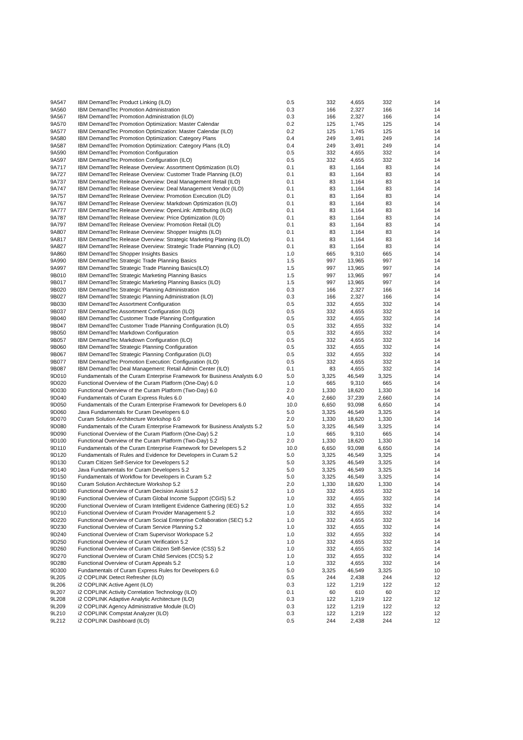| 9A547 | IBM DemandTec Product Linking (ILO) | 0.5 | 332 | 4,655 | 332 | 14 |
| 9A560 | IBM DemandTec Promotion Administration | 0.3 | 166 | 2,327 | 166 | 14 |
| 9A567 | IBM DemandTec Promotion Administration (ILO) | 0.3 | 166 | 2,327 | 166 | 14 |
| 9A570 | IBM DemandTec Promotion Optimization: Master Calendar | 0.2 | 125 | 1,745 | 125 | 14 |
| 9A577 | IBM DemandTec Promotion Optimization: Master Calendar (ILO) | 0.2 | 125 | 1,745 | 125 | 14 |
| 9A580 | IBM DemandTec Promotion Optimization: Category Plans | 0.4 | 249 | 3,491 | 249 | 14 |
| 9A587 | IBM DemandTec Promotion Optimization: Category Plans (ILO) | 0.4 | 249 | 3,491 | 249 | 14 |
| 9A590 | IBM DemandTec Promotion Configuration | 0.5 | 332 | 4,655 | 332 | 14 |
| 9A597 | IBM DemandTec Promotion Configuration (ILO) | 0.5 | 332 | 4,655 | 332 | 14 |
| 9A717 | IBM DemandTec Release Overview: Assortment Optimization (ILO) | 0.1 | 83 | 1,164 | 83 | 14 |
| 9A727 | IBM DemandTec Release Overview: Customer Trade Planning (ILO) | 0.1 | 83 | 1,164 | 83 | 14 |
| 9A737 | IBM DemandTec Release Overview: Deal Management Retail (ILO) | 0.1 | 83 | 1,164 | 83 | 14 |
| 9A747 | IBM DemandTec Release Overview: Deal Management Vendor (ILO) | 0.1 | 83 | 1,164 | 83 | 14 |
| 9A757 | IBM DemandTec Release Overview: Promotion Execution (ILO) | 0.1 | 83 | 1,164 | 83 | 14 |
| 9A767 | IBM DemandTec Release Overview: Markdown Optimization (ILO) | 0.1 | 83 | 1,164 | 83 | 14 |
| 9A777 | IBM DemandTec Release Overview: OpenLink: Atttributing (ILO) | 0.1 | 83 | 1,164 | 83 | 14 |
| 9A787 | IBM DemandTec Release Overview: Price Optimization (ILO) | 0.1 | 83 | 1,164 | 83 | 14 |
| 9A797 | IBM DemandTec Release Overview: Promotion Retail (ILO) | 0.1 | 83 | 1,164 | 83 | 14 |
| 9A807 | IBM DemandTec Release Overview: Shopper Insights (ILO) | 0.1 | 83 | 1,164 | 83 | 14 |
| 9A817 | IBM DemandTec Release Overview: Strategic Marketing Planning (ILO) | 0.1 | 83 | 1,164 | 83 | 14 |
| 9A827 | IBM DemandTec Release Overview: Strategic Trade Planning (ILO) | 0.1 | 83 | 1,164 | 83 | 14 |
| 9A860 | IBM DemandTec Shopper Insights Basics | 1.0 | 665 | 9,310 | 665 | 14 |
| 9A990 | IBM DemandTec Strategic Trade Planning Basics | 1.5 | 997 | 13,965 | 997 | 14 |
| 9A997 | IBM DemandTec Strategic Trade Planning Basics(ILO) | 1.5 | 997 | 13,965 | 997 | 14 |
| 9B010 | IBM DemandTec Strategic Marketing Planning Basics | 1.5 | 997 | 13,965 | 997 | 14 |
| 9B017 | IBM DemandTec Strategic Marketing Planning Basics (ILO) | 1.5 | 997 | 13,965 | 997 | 14 |
| 9B020 | IBM DemandTec Strategic Planning Administration | 0.3 | 166 | 2,327 | 166 | 14 |
| 9B027 | IBM DemandTec Strategic Planning Administration (ILO) | 0.3 | 166 | 2,327 | 166 | 14 |
| 9B030 | IBM DemandTec Assortment Configuration | 0.5 | 332 | 4,655 | 332 | 14 |
| 9B037 | IBM DemandTec Assortment Configuration (ILO) | 0.5 | 332 | 4,655 | 332 | 14 |
| 9B040 | IBM DemandTec Customer Trade Planning Configuration | 0.5 | 332 | 4,655 | 332 | 14 |
| 9B047 | IBM DemandTec Customer Trade Planning Configuration (ILO) | 0.5 | 332 | 4,655 | 332 | 14 |
| 9B050 | IBM DemandTec Markdown Configuration | 0.5 | 332 | 4,655 | 332 | 14 |
| 9B057 | IBM DemandTec Markdown Configuration (ILO) | 0.5 | 332 | 4,655 | 332 | 14 |
| 9B060 | IBM DemandTec Strategic Planning Configuration | 0.5 | 332 | 4,655 | 332 | 14 |
| 9B067 | IBM DemandTec Strategic Planning Configuration (ILO) | 0.5 | 332 | 4,655 | 332 | 14 |
| 9B077 | IBM DemandTec Promotion Execution: Configuration (ILO) | 0.5 | 332 | 4,655 | 332 | 14 |
| 9B087 | IBM DemandTec Deal Management: Retail Admin Center (ILO) | 0.1 | 83 | 4,655 | 332 | 14 |
| 9D010 | Fundamentals of the Curam Enterprise Framework for Business Analysts 6.0 | 5.0 | 3,325 | 46,549 | 3,325 | 14 |
| 9D020 | Functional Overview of the Curam Platform (One-Day) 6.0 | 1.0 | 665 | 9,310 | 665 | 14 |
| 9D030 | Functional Overview of the Curam Platform (Two-Day) 6.0 | 2.0 | 1,330 | 18,620 | 1,330 | 14 |
| 9D040 | Fundamentals of Curam Express Rules 6.0 | 4.0 | 2,660 | 37,239 | 2,660 | 14 |
| 9D050 | Fundamentals of the Curam Enterprise Framework for Developers 6.0 | 10.0 | 6,650 | 93,098 | 6,650 | 14 |
| 9D060 | Java Fundamentals for Curam Developers 6.0 | 5.0 | 3,325 | 46,549 | 3,325 | 14 |
| 9D070 | Curam Solution Architecture Workshop 6.0 | 2.0 | 1,330 | 18,620 | 1,330 | 14 |
| 9D080 | Fundamentals of the Curam Enterprise Framework for Business Analysts 5.2 | 5.0 | 3,325 | 46,549 | 3,325 | 14 |
| 9D090 | Functional Overview of the Curam Platform (One-Day) 5.2 | 1.0 | 665 | 9,310 | 665 | 14 |
| 9D100 | Functional Overview of the Curam Platform (Two-Day) 5.2 | 2.0 | 1,330 | 18,620 | 1,330 | 14 |
| 9D110 | Fundamentals of the Curam Enterprise Framework for Developers 5.2 | 10.0 | 6,650 | 93,098 | 6,650 | 14 |
| 9D120 | Fundamentals of Rules and Evidence for Developers in Curam 5.2 | 5.0 | 3,325 | 46,549 | 3,325 | 14 |
| 9D130 | Curam Citizen Self-Service for Developers 5.2 | 5.0 | 3,325 | 46,549 | 3,325 | 14 |
| 9D140 | Java Fundamentals for Curam Developers 5.2 | 5.0 | 3,325 | 46,549 | 3,325 | 14 |
| 9D150 | Fundamentals of Workflow for Developers in Curam 5.2 | 5.0 | 3,325 | 46,549 | 3,325 | 14 |
| 9D160 | Curam Solution Architecture Workshop 5.2 | 2.0 | 1,330 | 18,620 | 1,330 | 14 |
| 9D180 | Functional Overview of Curam Decision Assist 5.2 | 1.0 | 332 | 4,655 | 332 | 14 |
| 9D190 | Functional Overview of Curam Global Income Support (CGIS) 5.2 | 1.0 | 332 | 4,655 | 332 | 14 |
| 9D200 | Functional Overview of Curam Intelligent Evidence Gathering (IEG) 5.2 | 1.0 | 332 | 4,655 | 332 | 14 |
| 9D210 | Functional Overview of Curam Provider Management 5.2 | 1.0 | 332 | 4,655 | 332 | 14 |
| 9D220 | Functional Overview of Curam Social Enterprise Collaboration (SEC) 5.2 | 1.0 | 332 | 4,655 | 332 | 14 |
| 9D230 | Functional Overview of Curam Service Planning 5.2 | 1.0 | 332 | 4,655 | 332 | 14 |
| 9D240 | Functional Overview of Cram Supervisor Workspace 5.2 | 1.0 | 332 | 4,655 | 332 | 14 |
| 9D250 | Functional Overview of Curam Verification 5.2 | 1.0 | 332 | 4,655 | 332 | 14 |
| 9D260 | Functional Overview of Curam Citizen Self-Service (CSS) 5.2 | 1.0 | 332 | 4,655 | 332 | 14 |
| 9D270 | Functional Overview of Curam Child Services (CCS) 5.2 | 1.0 | 332 | 4,655 | 332 | 14 |
| 9D280 | Functional Overview of Curam Appeals 5.2 | 1.0 | 332 | 4,655 | 332 | 14 |
| 9D300 | Fundamentals of Curam Express Rules for Developers 6.0 | 5.0 | 3,325 | 46,549 | 3,325 | 10 |
| 9L205 | i2 COPLINK Detect Refresher (ILO) | 0.5 | 244 | 2,438 | 244 | 12 |
| 9L206 | i2 COPLINK Active Agent (ILO) | 0.3 | 122 | 1,219 | 122 | 12 |
| 9L207 | i2 COPLINK Activity Correlation Technology (ILO) | 0.1 | 60 | 610 | 60 | 12 |
| 9L208 | i2 COPLINK Adaptive Analytic Architecture (ILO) | 0.3 | 122 | 1,219 | 122 | 12 |
| 9L209 | i2 COPLINK Agency Administrative Module (ILO) | 0.3 | 122 | 1,219 | 122 | 12 |
| 9L210 | i2 COPLINK Compstat Analyzer (ILO) | 0.3 | 122 | 1,219 | 122 | 12 |
| 9L212 | i2 COPLINK Dashboard (ILO) | 0.5 | 244 | 2,438 | 244 | 12 |